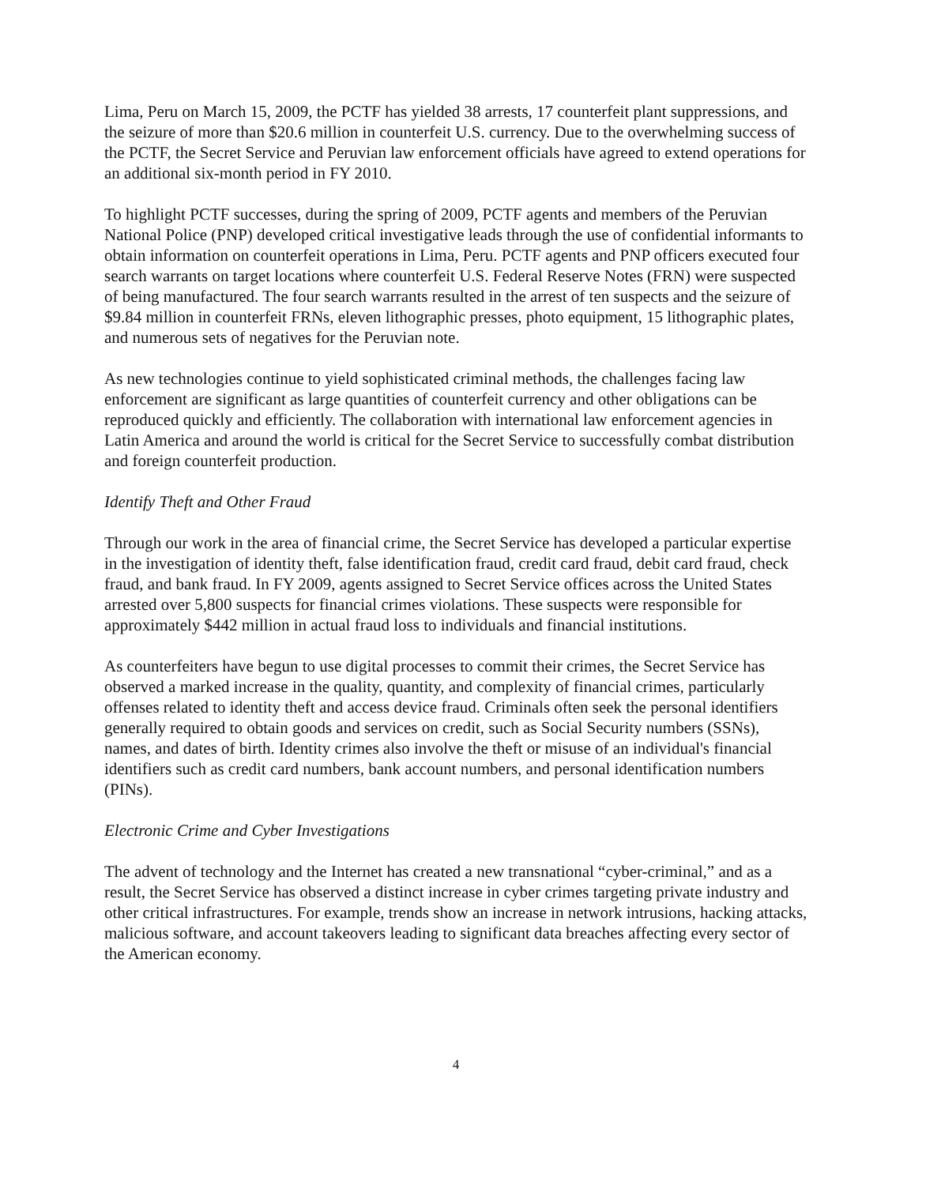Lima, Peru on March 15, 2009, the PCTF has yielded 38 arrests, 17 counterfeit plant suppressions, and the seizure of more than $20.6 million in counterfeit U.S. currency. Due to the overwhelming success of the PCTF, the Secret Service and Peruvian law enforcement officials have agreed to extend operations for an additional six-month period in FY 2010.
To highlight PCTF successes, during the spring of 2009, PCTF agents and members of the Peruvian National Police (PNP) developed critical investigative leads through the use of confidential informants to obtain information on counterfeit operations in Lima, Peru. PCTF agents and PNP officers executed four search warrants on target locations where counterfeit U.S. Federal Reserve Notes (FRN) were suspected of being manufactured. The four search warrants resulted in the arrest of ten suspects and the seizure of $9.84 million in counterfeit FRNs, eleven lithographic presses, photo equipment, 15 lithographic plates, and numerous sets of negatives for the Peruvian note.
As new technologies continue to yield sophisticated criminal methods, the challenges facing law enforcement are significant as large quantities of counterfeit currency and other obligations can be reproduced quickly and efficiently. The collaboration with international law enforcement agencies in Latin America and around the world is critical for the Secret Service to successfully combat distribution and foreign counterfeit production.
Identify Theft and Other Fraud
Through our work in the area of financial crime, the Secret Service has developed a particular expertise in the investigation of identity theft, false identification fraud, credit card fraud, debit card fraud, check fraud, and bank fraud. In FY 2009, agents assigned to Secret Service offices across the United States arrested over 5,800 suspects for financial crimes violations. These suspects were responsible for approximately $442 million in actual fraud loss to individuals and financial institutions.
As counterfeiters have begun to use digital processes to commit their crimes, the Secret Service has observed a marked increase in the quality, quantity, and complexity of financial crimes, particularly offenses related to identity theft and access device fraud. Criminals often seek the personal identifiers generally required to obtain goods and services on credit, such as Social Security numbers (SSNs), names, and dates of birth. Identity crimes also involve the theft or misuse of an individual's financial identifiers such as credit card numbers, bank account numbers, and personal identification numbers (PINs).
Electronic Crime and Cyber Investigations
The advent of technology and the Internet has created a new transnational “cyber-criminal,” and as a result, the Secret Service has observed a distinct increase in cyber crimes targeting private industry and other critical infrastructures. For example, trends show an increase in network intrusions, hacking attacks, malicious software, and account takeovers leading to significant data breaches affecting every sector of the American economy.
4